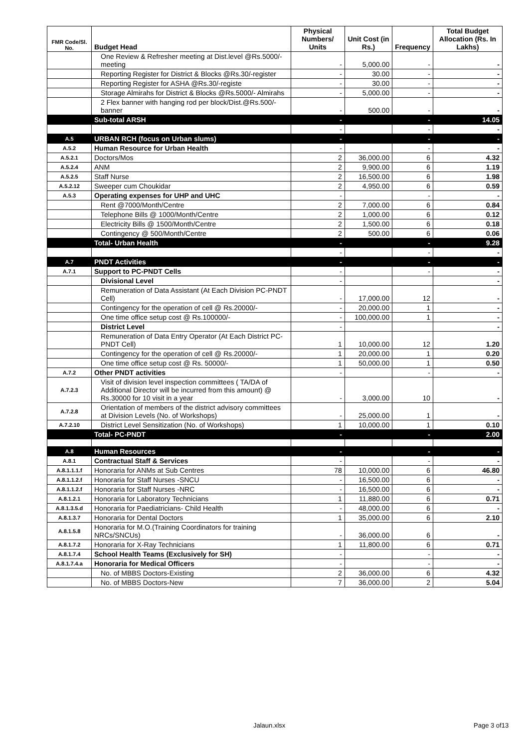| FMR Code/Sl. No. | Budget Head | Physical Numbers/ Units | Unit Cost (in Rs.) | Frequency | Total Budget Allocation (Rs. In Lakhs) |
| --- | --- | --- | --- | --- | --- |
| | One Review & Refresher meeting at Dist.level @Rs.5000/-meeting | - | 5,000.00 | - | - |
| | Reporting Register for District & Blocks @Rs.30/-register | - | 30.00 | - | - |
| | Reporting Register for ASHA @Rs.30/-registe | - | 30.00 | - | - |
| | Storage Almirahs for District & Blocks @Rs.5000/- Almirahs | - | 5,000.00 | - | - |
| | 2 Flex banner with hanging rod per block/Dist.@Rs.500/-banner | - | 500.00 | - | - |
| | Sub-total ARSH | - | | - | 14.05 |
| | | - | | - | - |
| A.5 | URBAN RCH (focus on Urban slums) | - | | - | - |
| A.5.2 | Human Resource for Urban Health | - | | - | - |
| A.5.2.1 | Doctors/Mos | 2 | 36,000.00 | 6 | 4.32 |
| A.5.2.4 | ANM | 2 | 9,900.00 | 6 | 1.19 |
| A.5.2.5 | Staff Nurse | 2 | 16,500.00 | 6 | 1.98 |
| A.5.2.12 | Sweeper cum Choukidar | 2 | 4,950.00 | 6 | 0.59 |
| A.5.3 | Operating expenses for UHP and UHC | - | | - | - |
| | Rent @7000/Month/Centre | 2 | 7,000.00 | 6 | 0.84 |
| | Telephone Bills @ 1000/Month/Centre | 2 | 1,000.00 | 6 | 0.12 |
| | Electricity Bills @ 1500/Month/Centre | 2 | 1,500.00 | 6 | 0.18 |
| | Contingency @ 500/Month/Centre | 2 | 500.00 | 6 | 0.06 |
| | Total- Urban Health | - | | - | 9.28 |
| | | - | | - | - |
| A.7 | PNDT Activities | - | | - | - |
| A.7.1 | Support to PC-PNDT Cells | - | | - | - |
| | Divisional Level | - | | | - |
| | Remuneration of Data Assistant (At Each Division PC-PNDT Cell) | - | 17,000.00 | 12 | - |
| | Contingency for the operation of cell @ Rs.20000/- | - | 20,000.00 | 1 | - |
| | One time office setup cost @ Rs.100000/- | - | 100,000.00 | 1 | - |
| | District Level | - | | | - |
| | Remuneration of Data Entry Operator (At Each District PC-PNDT Cell) | 1 | 10,000.00 | 12 | 1.20 |
| | Contingency for the operation of cell @ Rs.20000/- | 1 | 20,000.00 | 1 | 0.20 |
| | One time office setup cost @ Rs. 50000/- | 1 | 50,000.00 | 1 | 0.50 |
| A.7.2 | Other PNDT activities | - | | - | - |
| A.7.2.3 | Visit of division level inspection committees ( TA/DA of Additional Director will be incurred from this amount) @ Rs.30000 for 10 visit in a year | - | 3,000.00 | 10 | - |
| A.7.2.8 | Orientation of members of the district advisory committees at Division Levels (No. of Workshops) | - | 25,000.00 | 1 | - |
| A.7.2.10 | District Level Sensitization (No. of Workshops) | 1 | 10,000.00 | 1 | 0.10 |
| | Total- PC-PNDT | - | | - | 2.00 |
| A.8 | Human Resources | - | | - | - |
| A.8.1 | Contractual Staff & Services | - | | - | - |
| A.8.1.1.1.f | Honoraria for ANMs at Sub Centres | 78 | 10,000.00 | 6 | 46.80 |
| A.8.1.1.2.f | Honoraria for Staff Nurses -SNCU | - | 16,500.00 | 6 | - |
| A.8.1.1.2.f | Honoraria for Staff Nurses -NRC | - | 16,500.00 | 6 | - |
| A.8.1.2.1 | Honoraria for Laboratory Technicians | 1 | 11,880.00 | 6 | 0.71 |
| A.8.1.3.5.d | Honoraria for Paediatricians- Child Health | - | 48,000.00 | 6 | - |
| A.8.1.3.7 | Honoraria for Dental Doctors | 1 | 35,000.00 | 6 | 2.10 |
| A.8.1.5.8 | Honoraria for M.O.(Training Coordinators for training NRCs/SNCUs) | - | 36,000.00 | 6 | - |
| A.8.1.7.2 | Honoraria for X-Ray Technicians | 1 | 11,800.00 | 6 | 0.71 |
| A.8.1.7.4 | School Health Teams (Exclusively for SH) | - | | - | - |
| A.8.1.7.4.a | Honoraria for Medical Officers | - | | - | - |
| | No. of MBBS Doctors-Existing | 2 | 36,000.00 | 6 | 4.32 |
| | No. of MBBS Doctors-New | 7 | 36,000.00 | 2 | 5.04 |
Jalaun.xlsx Page 3 of13